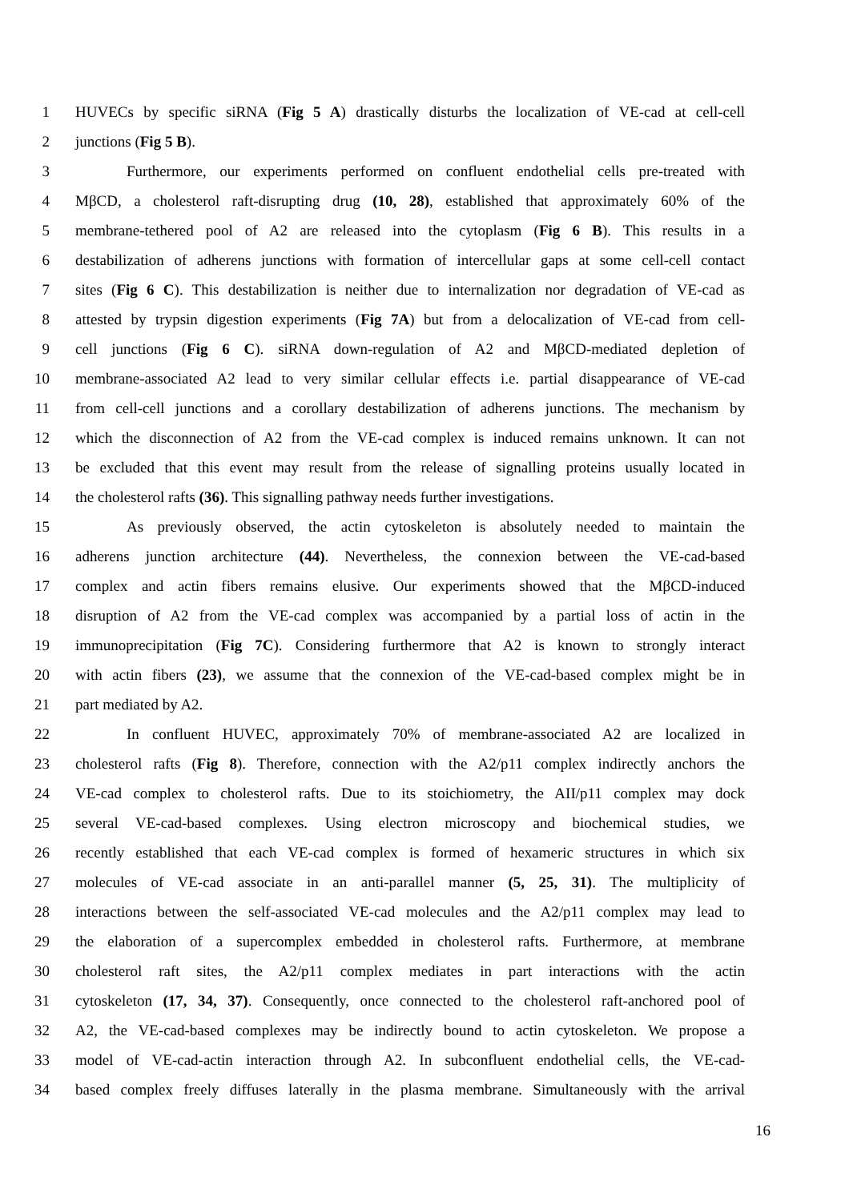1 HUVECs by specific siRNA (Fig 5 A) drastically disturbs the localization of VE-cad at cell-cell
2 junctions (Fig 5 B).
3 Furthermore, our experiments performed on confluent endothelial cells pre-treated with
4 MβCD, a cholesterol raft-disrupting drug (10, 28), established that approximately 60% of the
5 membrane-tethered pool of A2 are released into the cytoplasm (Fig 6 B). This results in a
6 destabilization of adherens junctions with formation of intercellular gaps at some cell-cell contact
7 sites (Fig 6 C). This destabilization is neither due to internalization nor degradation of VE-cad as
8 attested by trypsin digestion experiments (Fig 7A) but from a delocalization of VE-cad from cell-
9 cell junctions (Fig 6 C). siRNA down-regulation of A2 and MβCD-mediated depletion of
10 membrane-associated A2 lead to very similar cellular effects i.e. partial disappearance of VE-cad
11 from cell-cell junctions and a corollary destabilization of adherens junctions. The mechanism by
12 which the disconnection of A2 from the VE-cad complex is induced remains unknown. It can not
13 be excluded that this event may result from the release of signalling proteins usually located in
14 the cholesterol rafts (36). This signalling pathway needs further investigations.
15 As previously observed, the actin cytoskeleton is absolutely needed to maintain the
16 adherens junction architecture (44). Nevertheless, the connexion between the VE-cad-based
17 complex and actin fibers remains elusive. Our experiments showed that the MβCD-induced
18 disruption of A2 from the VE-cad complex was accompanied by a partial loss of actin in the
19 immunoprecipitation (Fig 7C). Considering furthermore that A2 is known to strongly interact
20 with actin fibers (23), we assume that the connexion of the VE-cad-based complex might be in
21 part mediated by A2.
22 In confluent HUVEC, approximately 70% of membrane-associated A2 are localized in
23 cholesterol rafts (Fig 8). Therefore, connection with the A2/p11 complex indirectly anchors the
24 VE-cad complex to cholesterol rafts. Due to its stoichiometry, the AII/p11 complex may dock
25 several VE-cad-based complexes. Using electron microscopy and biochemical studies, we
26 recently established that each VE-cad complex is formed of hexameric structures in which six
27 molecules of VE-cad associate in an anti-parallel manner (5, 25, 31). The multiplicity of
28 interactions between the self-associated VE-cad molecules and the A2/p11 complex may lead to
29 the elaboration of a supercomplex embedded in cholesterol rafts. Furthermore, at membrane
30 cholesterol raft sites, the A2/p11 complex mediates in part interactions with the actin
31 cytoskeleton (17, 34, 37). Consequently, once connected to the cholesterol raft-anchored pool of
32 A2, the VE-cad-based complexes may be indirectly bound to actin cytoskeleton. We propose a
33 model of VE-cad-actin interaction through A2. In subconfluent endothelial cells, the VE-cad-
34 based complex freely diffuses laterally in the plasma membrane. Simultaneously with the arrival
16